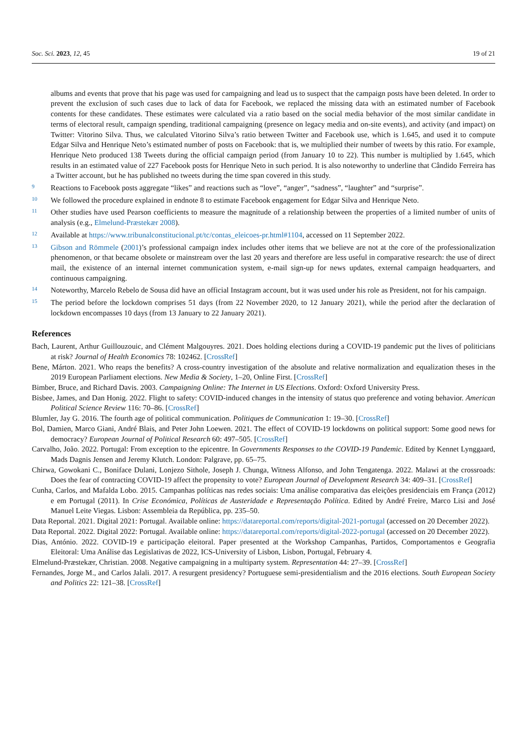Soc. Sci. 2023, 12, 45 19 of 21
albums and events that prove that his page was used for campaigning and lead us to suspect that the campaign posts have been deleted. In order to prevent the exclusion of such cases due to lack of data for Facebook, we replaced the missing data with an estimated number of Facebook contents for these candidates. These estimates were calculated via a ratio based on the social media behavior of the most similar candidate in terms of electoral result, campaign spending, traditional campaigning (presence on legacy media and on-site events), and activity (and impact) on Twitter: Vitorino Silva. Thus, we calculated Vitorino Silva’s ratio between Twitter and Facebook use, which is 1.645, and used it to compute Edgar Silva and Henrique Neto’s estimated number of posts on Facebook: that is, we multiplied their number of tweets by this ratio. For example, Henrique Neto produced 138 Tweets during the official campaign period (from January 10 to 22). This number is multiplied by 1.645, which results in an estimated value of 227 Facebook posts for Henrique Neto in such period. It is also noteworthy to underline that Cândido Ferreira has a Twitter account, but he has published no tweets during the time span covered in this study.
9 Reactions to Facebook posts aggregate “likes” and reactions such as “love”, “anger”, “sadness”, “laughter” and “surprise”.
10 We followed the procedure explained in endnote 8 to estimate Facebook engagement for Edgar Silva and Henrique Neto.
11 Other studies have used Pearson coefficients to measure the magnitude of a relationship between the properties of a limited number of units of analysis (e.g., Elmelund-Præstekær 2008).
12 Available at https://www.tribunalconstitucional.pt/tc/contas_eleicoes-pr.html#1104, accessed on 11 September 2022.
13 Gibson and Römmele (2001)’s professional campaign index includes other items that we believe are not at the core of the professionalization phenomenon, or that became obsolete or mainstream over the last 20 years and therefore are less useful in comparative research: the use of direct mail, the existence of an internal internet communication system, e-mail sign-up for news updates, external campaign headquarters, and continuous campaigning.
14 Noteworthy, Marcelo Rebelo de Sousa did have an official Instagram account, but it was used under his role as President, not for his campaign.
15 The period before the lockdown comprises 51 days (from 22 November 2020, to 12 January 2021), while the period after the declaration of lockdown encompasses 10 days (from 13 January to 22 January 2021).
References
Bach, Laurent, Arthur Guillouzouic, and Clément Malgouyres. 2021. Does holding elections during a COVID-19 pandemic put the lives of politicians at risk? Journal of Health Economics 78: 102462. [CrossRef]
Bene, Márton. 2021. Who reaps the benefits? A cross-country investigation of the absolute and relative normalization and equalization theses in the 2019 European Parliament elections. New Media & Society, 1–20, Online First. [CrossRef]
Bimber, Bruce, and Richard Davis. 2003. Campaigning Online: The Internet in US Elections. Oxford: Oxford University Press.
Bisbee, James, and Dan Honig. 2022. Flight to safety: COVID-induced changes in the intensity of status quo preference and voting behavior. American Political Science Review 116: 70–86. [CrossRef]
Blumler, Jay G. 2016. The fourth age of political communication. Politiques de Communication 1: 19–30. [CrossRef]
Bol, Damien, Marco Giani, André Blais, and Peter John Loewen. 2021. The effect of COVID-19 lockdowns on political support: Some good news for democracy? European Journal of Political Research 60: 497–505. [CrossRef]
Carvalho, João. 2022. Portugal: From exception to the epicentre. In Governments Responses to the COVID-19 Pandemic. Edited by Kennet Lynggaard, Mads Dagnis Jensen and Jeremy Klutch. London: Palgrave, pp. 65–75.
Chirwa, Gowokani C., Boniface Dulani, Lonjezo Sithole, Joseph J. Chunga, Witness Alfonso, and John Tengatenga. 2022. Malawi at the crossroads: Does the fear of contracting COVID-19 affect the propensity to vote? European Journal of Development Research 34: 409–31. [CrossRef]
Cunha, Carlos, and Mafalda Lobo. 2015. Campanhas políticas nas redes sociais: Uma análise comparativa das eleições presidenciais em França (2012) e em Portugal (2011). In Crise Económica, Políticas de Austeridade e Representação Política. Edited by André Freire, Marco Lisi and José Manuel Leite Viegas. Lisbon: Assembleia da República, pp. 235–50.
Data Reportal. 2021. Digital 2021: Portugal. Available online: https://datareportal.com/reports/digital-2021-portugal (accessed on 20 December 2022).
Data Reportal. 2022. Digital 2022: Portugal. Available online: https://datareportal.com/reports/digital-2022-portugal (accessed on 20 December 2022).
Dias, António. 2022. COVID-19 e participação eleitoral. Paper presented at the Workshop Campanhas, Partidos, Comportamentos e Geografia Eleitoral: Uma Análise das Legislativas de 2022, ICS-University of Lisbon, Lisbon, Portugal, February 4.
Elmelund-Præstekær, Christian. 2008. Negative campaigning in a multiparty system. Representation 44: 27–39. [CrossRef]
Fernandes, Jorge M., and Carlos Jalali. 2017. A resurgent presidency? Portuguese semi-presidentialism and the 2016 elections. South European Society and Politics 22: 121–38. [CrossRef]